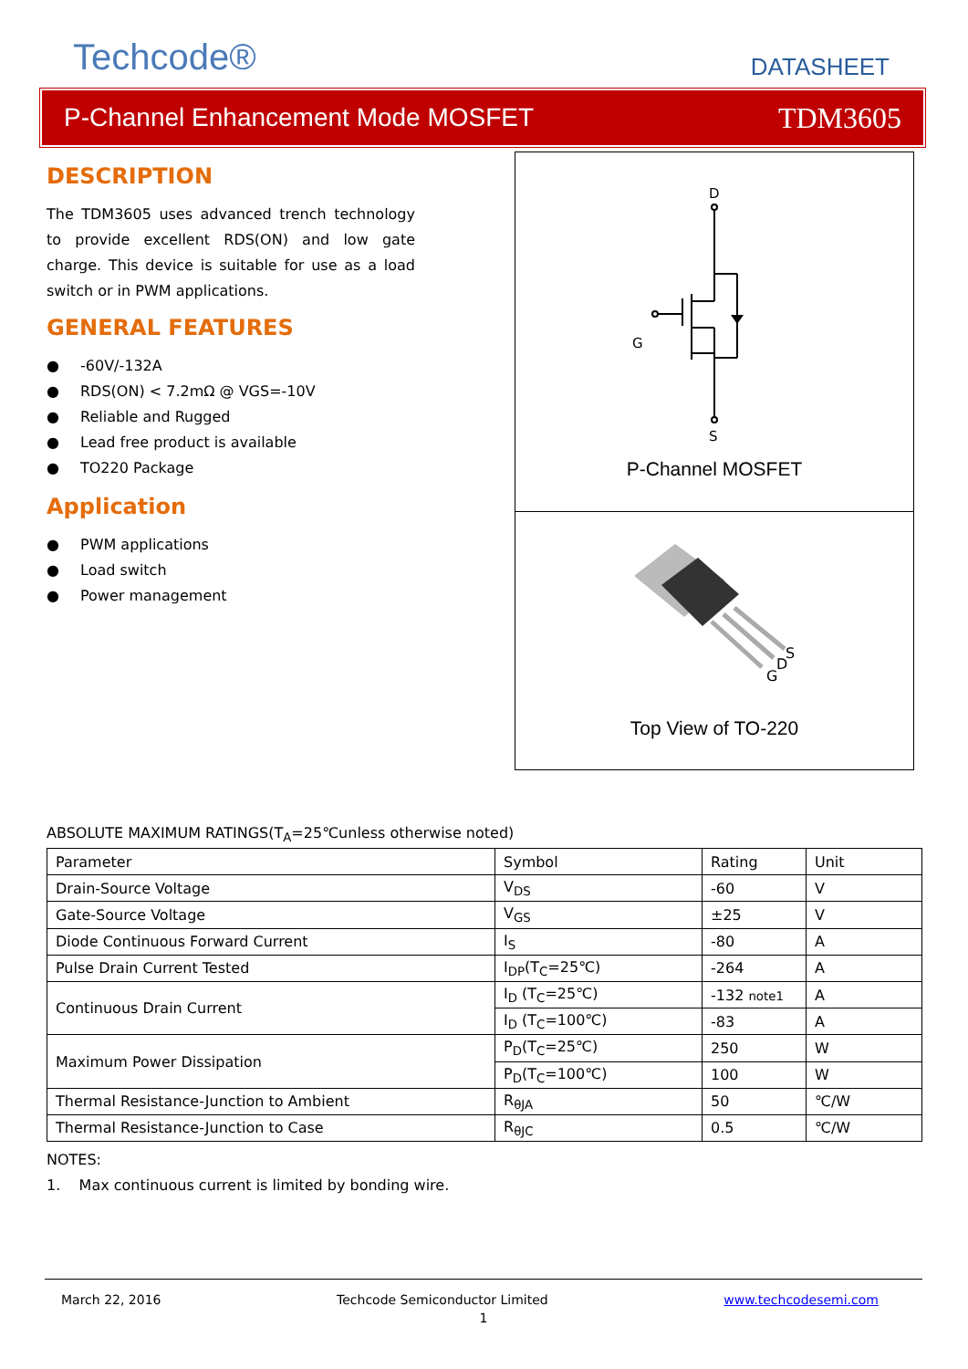Techcode® DATASHEET
P-Channel Enhancement Mode MOSFET TDM3605
DESCRIPTION
The TDM3605 uses advanced trench technology to provide excellent RDS(ON) and low gate charge. This device is suitable for use as a load switch or in PWM applications.
GENERAL FEATURES
● -60V/-132A
● RDS(ON) < 7.2mΩ @ VGS=-10V
● Reliable and Rugged
● Lead free product is available
● TO220 Package
Application
● PWM applications
● Load switch
● Power management
D
G
S
P-Channel MOSFET
G
D
S
Top View of TO-220
ABSOLUTE MAXIMUM RATINGS(T<sub>A</sub>=25℃unless otherwise noted)
| Parameter | Symbol | Rating | Unit |
| Drain-Source Voltage | V<sub>DS</sub> | -60 | V |
| Gate-Source Voltage | V<sub>GS</sub> | ±25 | V |
| Diode Continuous Forward Current | I<sub>S</sub> | -80 | A |
| Pulse Drain Current Tested | I<sub>DP</sub>(T<sub>C</sub>=25℃) | -264 | A |
| Continuous Drain Current | I<sub>D</sub> (T<sub>C</sub>=25℃) | -132 note1 | A |
| | I<sub>D</sub> (T<sub>C</sub>=100℃) | -83 | A |
| Maximum Power Dissipation | P<sub>D</sub>(T<sub>C</sub>=25℃) | 250 | W |
| | P<sub>D</sub>(T<sub>C</sub>=100℃) | 100 | W |
| Thermal Resistance-Junction to Ambient | R<sub>θJA</sub> | 50 | ℃/W |
| Thermal Resistance-Junction to Case | R<sub>θJC</sub> | 0.5 | ℃/W |
NOTES:
1. Max continuous current is limited by bonding wire.
March 22, 2016 Techcode Semiconductor Limited www.techcodesemi.com
1